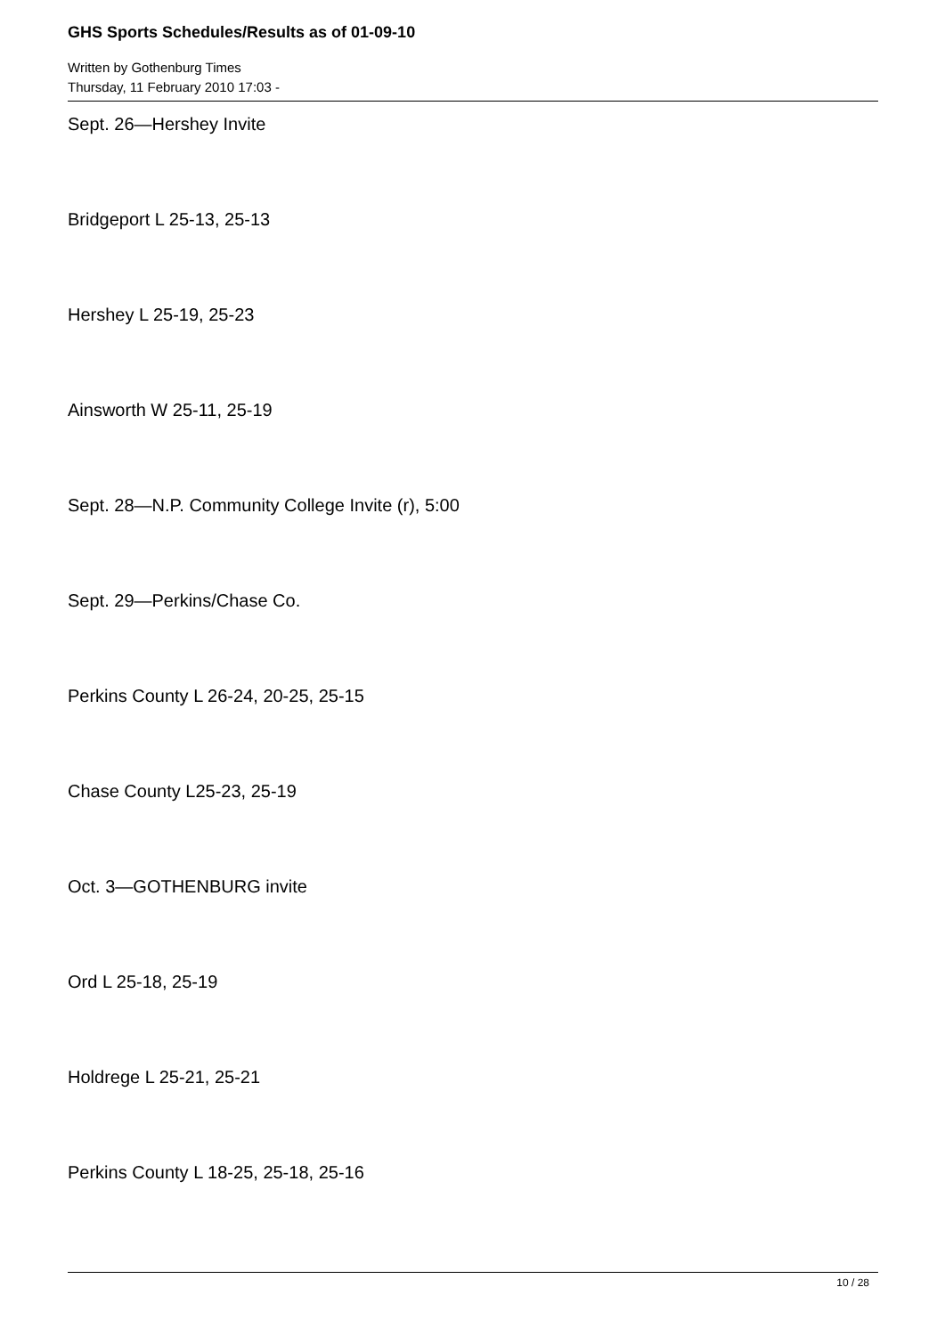GHS Sports Schedules/Results as of 01-09-10
Written by Gothenburg Times
Thursday, 11 February 2010 17:03 -
Sept. 26—Hershey Invite
Bridgeport L 25-13, 25-13
Hershey L 25-19, 25-23
Ainsworth W 25-11, 25-19
Sept. 28—N.P. Community College Invite (r), 5:00
Sept. 29—Perkins/Chase Co.
Perkins County L 26-24, 20-25, 25-15
Chase County L25-23, 25-19
Oct. 3—GOTHENBURG invite
Ord L 25-18, 25-19
Holdrege L 25-21, 25-21
Perkins County L 18-25, 25-18, 25-16
10 / 28